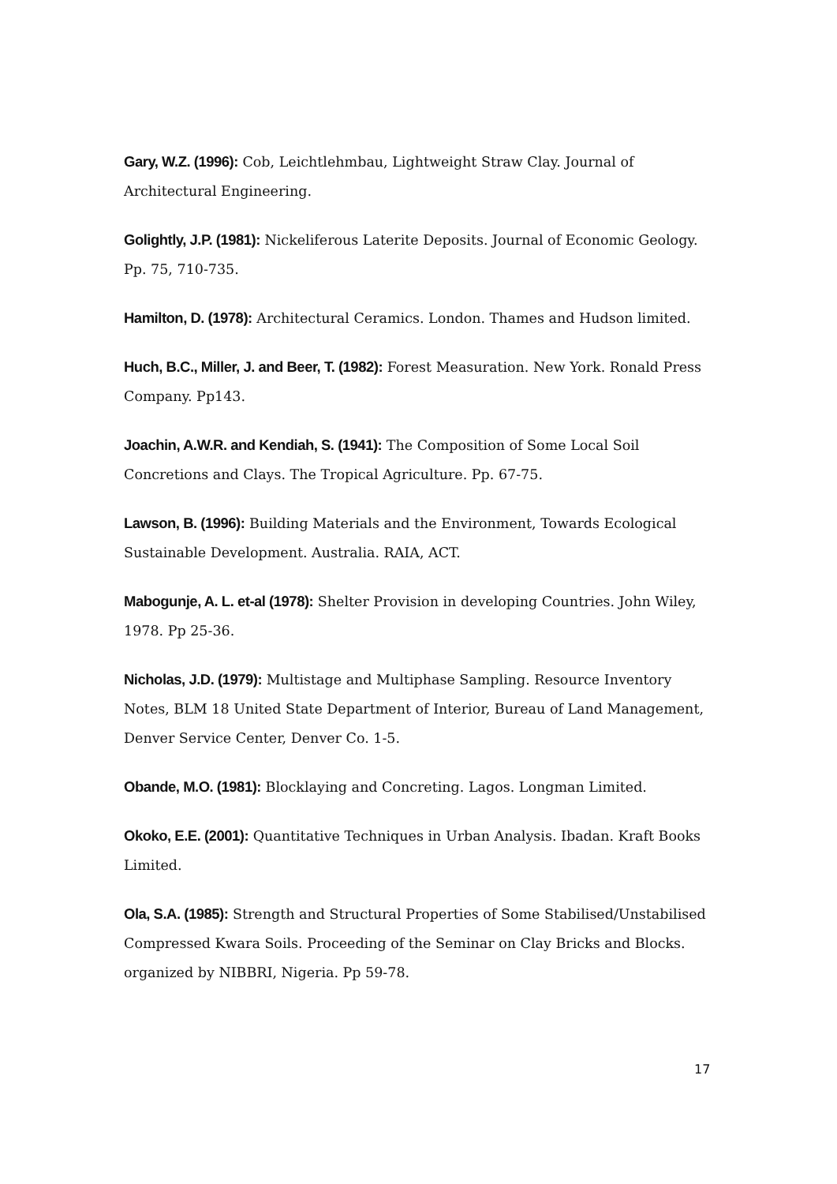Gary, W.Z. (1996): Cob, Leichtlehmbau, Lightweight Straw Clay. Journal of Architectural Engineering.
Golightly, J.P. (1981): Nickeliferous Laterite Deposits. Journal of Economic Geology. Pp. 75, 710-735.
Hamilton, D. (1978): Architectural Ceramics. London. Thames and Hudson limited.
Huch, B.C., Miller, J. and Beer, T. (1982): Forest Measuration. New York. Ronald Press Company. Pp143.
Joachin, A.W.R. and Kendiah, S. (1941): The Composition of Some Local Soil Concretions and Clays. The Tropical Agriculture. Pp. 67-75.
Lawson, B. (1996): Building Materials and the Environment, Towards Ecological Sustainable Development. Australia. RAIA, ACT.
Mabogunje, A. L. et-al (1978): Shelter Provision in developing Countries. John Wiley, 1978. Pp 25-36.
Nicholas, J.D. (1979): Multistage and Multiphase Sampling. Resource Inventory Notes, BLM 18 United State Department of Interior, Bureau of Land Management, Denver Service Center, Denver Co. 1-5.
Obande, M.O. (1981): Blocklaying and Concreting. Lagos. Longman Limited.
Okoko, E.E. (2001): Quantitative Techniques in Urban Analysis. Ibadan. Kraft Books Limited.
Ola, S.A. (1985): Strength and Structural Properties of Some Stabilised/Unstabilised Compressed Kwara Soils. Proceeding of the Seminar on Clay Bricks and Blocks. organized by NIBBRI, Nigeria. Pp 59-78.
17